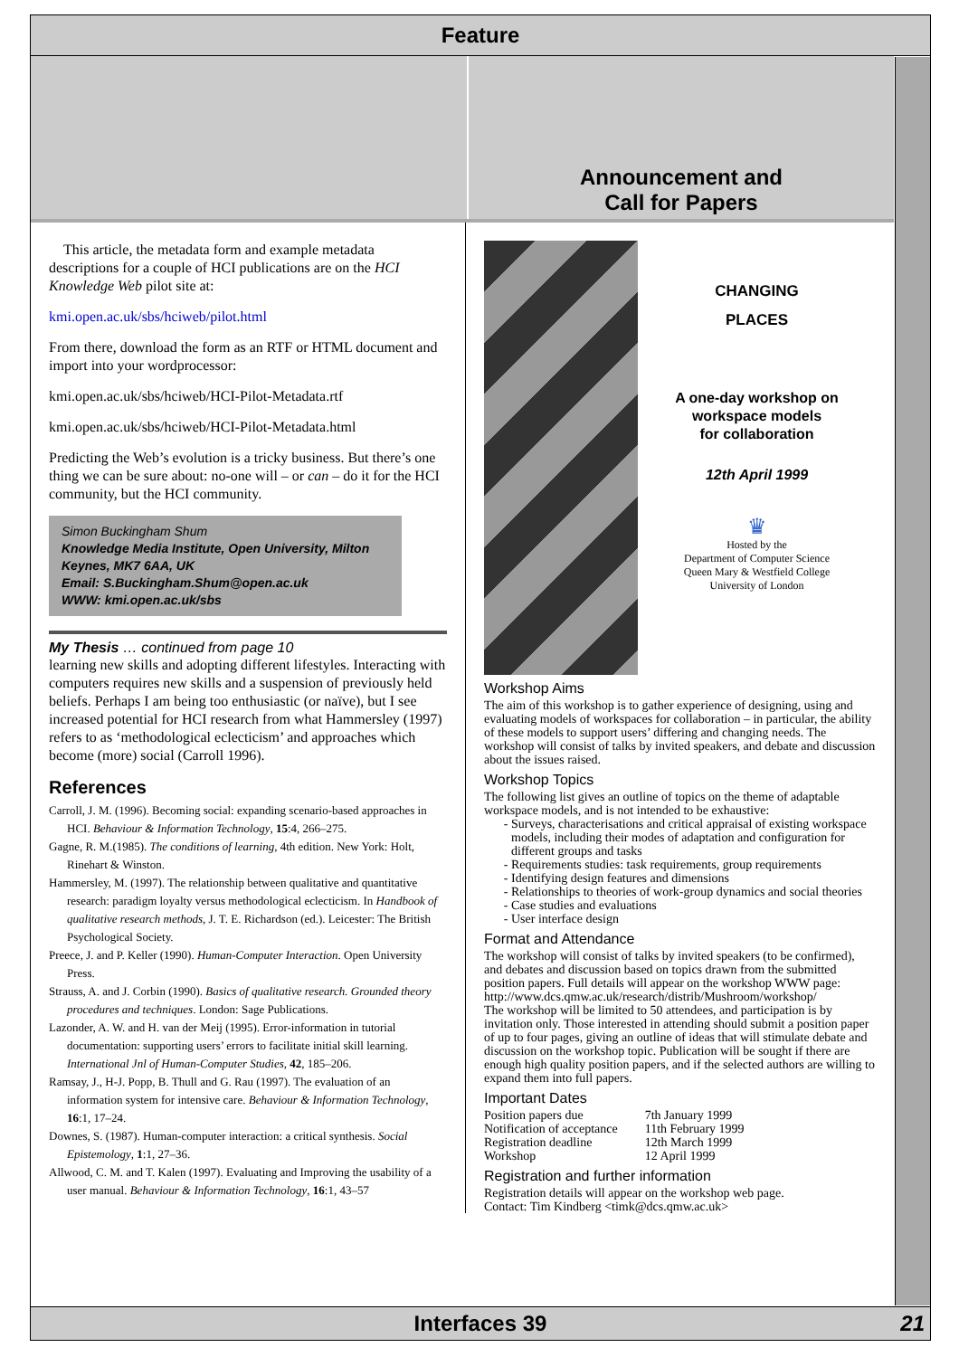Feature
Announcement and
Call for Papers
This article, the metadata form and example metadata descriptions for a couple of HCI publications are on the HCI Knowledge Web pilot site at:
kmi.open.ac.uk/sbs/hciweb/pilot.html
From there, download the form as an RTF or HTML document and import into your wordprocessor:
kmi.open.ac.uk/sbs/hciweb/HCI-Pilot-Metadata.rtf
kmi.open.ac.uk/sbs/hciweb/HCI-Pilot-Metadata.html
Predicting the Web’s evolution is a tricky business. But there’s one thing we can be sure about: no-one will – or can – do it for the HCI community, but the HCI community.
Simon Buckingham Shum
Knowledge Media Institute, Open University, Milton Keynes, MK7 6AA, UK
Email: S.Buckingham.Shum@open.ac.uk
WWW: kmi.open.ac.uk/sbs
My Thesis … continued from page 10
learning new skills and adopting different lifestyles. Interacting with computers requires new skills and a suspension of previously held beliefs. Perhaps I am being too enthusiastic (or naïve), but I see increased potential for HCI research from what Hammersley (1997) refers to as ‘methodological eclecticism’ and approaches which become (more) social (Carroll 1996).
References
Carroll, J. M. (1996). Becoming social: expanding scenario-based approaches in HCI. Behaviour & Information Technology, 15:4, 266–275.
Gagne, R. M.(1985). The conditions of learning, 4th edition. New York: Holt, Rinehart & Winston.
Hammersley, M. (1997). The relationship between qualitative and quantitative research: paradigm loyalty versus methodological eclecticism. In Handbook of qualitative research methods, J. T. E. Richardson (ed.). Leicester: The British Psychological Society.
Preece, J. and P. Keller (1990). Human-Computer Interaction. Open University Press.
Strauss, A. and J. Corbin (1990). Basics of qualitative research. Grounded theory procedures and techniques. London: Sage Publications.
Lazonder, A. W. and H. van der Meij (1995). Error-information in tutorial documentation: supporting users’ errors to facilitate initial skill learning. International Jnl of Human-Computer Studies, 42, 185–206.
Ramsay, J., H-J. Popp, B. Thull and G. Rau (1997). The evaluation of an information system for intensive care. Behaviour & Information Technology, 16:1, 17–24.
Downes, S. (1987). Human-computer interaction: a critical synthesis. Social Epistemology, 1:1, 27–36.
Allwood, C. M. and T. Kalen (1997). Evaluating and Improving the usability of a user manual. Behaviour & Information Technology, 16:1, 43–57
CHANGING
PLACES
A one-day workshop on
workspace models
for collaboration
12th April 1999
♛
Hosted by the
Department of Computer Science
Queen Mary & Westfield College
University of London
Workshop Aims
The aim of this workshop is to gather experience of designing, using and evaluating models of workspaces for collaboration – in particular, the ability of these models to support users’ differing and changing needs. The workshop will consist of talks by invited speakers, and debate and discussion about the issues raised.
Workshop Topics
The following list gives an outline of topics on the theme of adaptable workspace models, and is not intended to be exhaustive:
Surveys, characterisations and critical appraisal of existing workspace models, including their modes of adaptation and configuration for different groups and tasks
Requirements studies: task requirements, group requirements
Identifying design features and dimensions
Relationships to theories of work-group dynamics and social theories
Case studies and evaluations
User interface design
Format and Attendance
The workshop will consist of talks by invited speakers (to be confirmed), and debates and discussion based on topics drawn from the submitted position papers. Full details will appear on the workshop WWW page: http://www.dcs.qmw.ac.uk/research/distrib/Mushroom/workshop/
The workshop will be limited to 50 attendees, and participation is by invitation only. Those interested in attending should submit a position paper of up to four pages, giving an outline of ideas that will stimulate debate and discussion on the workshop topic. Publication will be sought if there are enough high quality position papers, and if the selected authors are willing to expand them into full papers.
Important Dates
| Position papers due | 7th January 1999 |
| Notification of acceptance | 11th February 1999 |
| Registration deadline | 12th March 1999 |
| Workshop | 12 April 1999 |
Registration and further information
Registration details will appear on the workshop web page.
Contact: Tim Kindberg <timk@dcs.qmw.ac.uk>
Interfaces 39 21